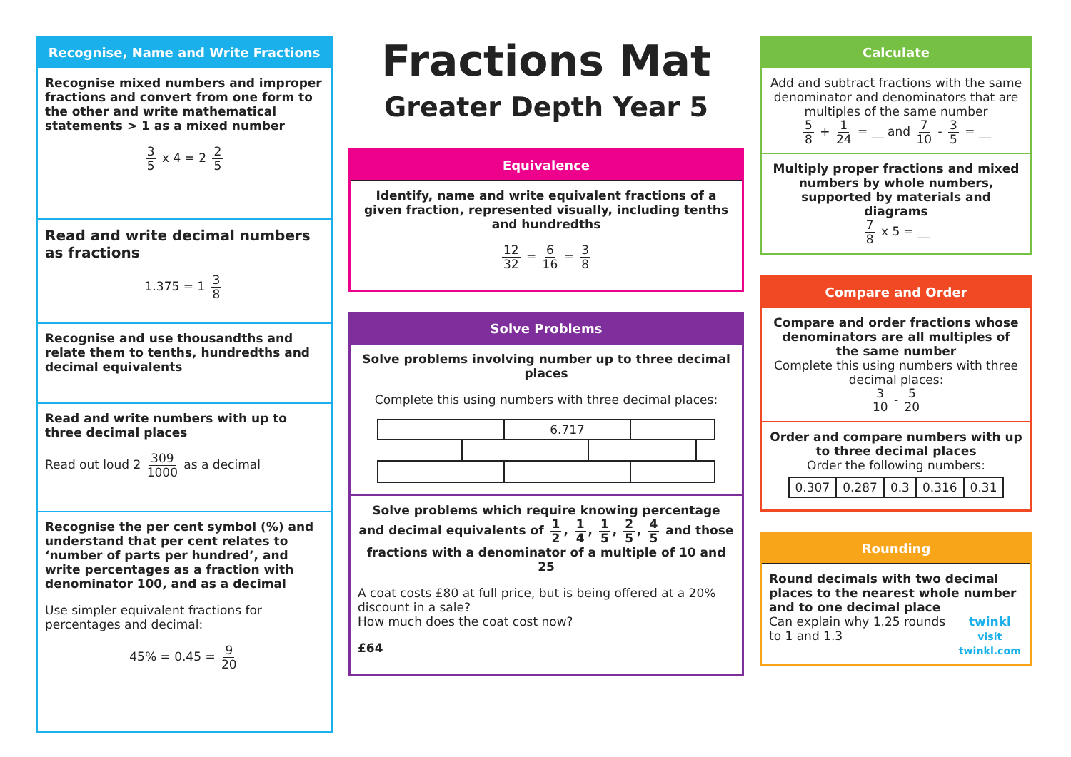Recognise, Name and Write Fractions
Recognise mixed numbers and improper fractions and convert from one form to the other and write mathematical statements > 1 as a mixed number
3 5 x 4 = 2 2 5
Read and write decimal numbers as fractions
1.375 = 1 3 8
Recognise and use thousandths and relate them to tenths, hundredths and decimal equivalents
Read and write numbers with up to three decimal places
Read out loud 2 309 1000 as a decimal
Recognise the per cent symbol (%) and understand that per cent relates to ‘number of parts per hundred’, and write percentages as a fraction with denominator 100, and as a decimal
Use simpler equivalent fractions for percentages and decimal:
45% = 0.45 = 9 20
Fractions Mat
Greater Depth Year 5
Equivalence
Identify, name and write equivalent fractions of a given fraction, represented visually, including tenths and hundredths
12 32 = 6 16 = 3 8
Solve Problems
Solve problems involving number up to three decimal places
Complete this using numbers with three decimal places:
| | | 6.717 | | | |
Solve problems which require knowing percentage and decimal equivalents of 1 2, 1 4, 1 5, 2 5, 4 5 and those fractions with a denominator of a multiple of 10 and 25
A coat costs £80 at full price, but is being offered at a 20% discount in a sale?
How much does the coat cost now?
£64
Calculate
Add and subtract fractions with the same denominator and denominators that are multiples of the same number
5 8 + 1 24 = __ and 7 10 - 3 5 = __
Multiply proper fractions and mixed numbers by whole numbers, supported by materials and diagrams
7 8 x 5 = __
Compare and Order
Compare and order fractions whose denominators are all multiples of the same number
Complete this using numbers with three decimal places:
3 10 - 5 20
Order and compare numbers with up to three decimal places
Order the following numbers:
| 0.307 | 0.287 | 0.3 | 0.316 | 0.31 |
Rounding
Round decimals with two decimal places to the nearest whole number and to one decimal place
Can explain why 1.25 rounds to 1 and 1.3 twinkl
visit twinkl.com